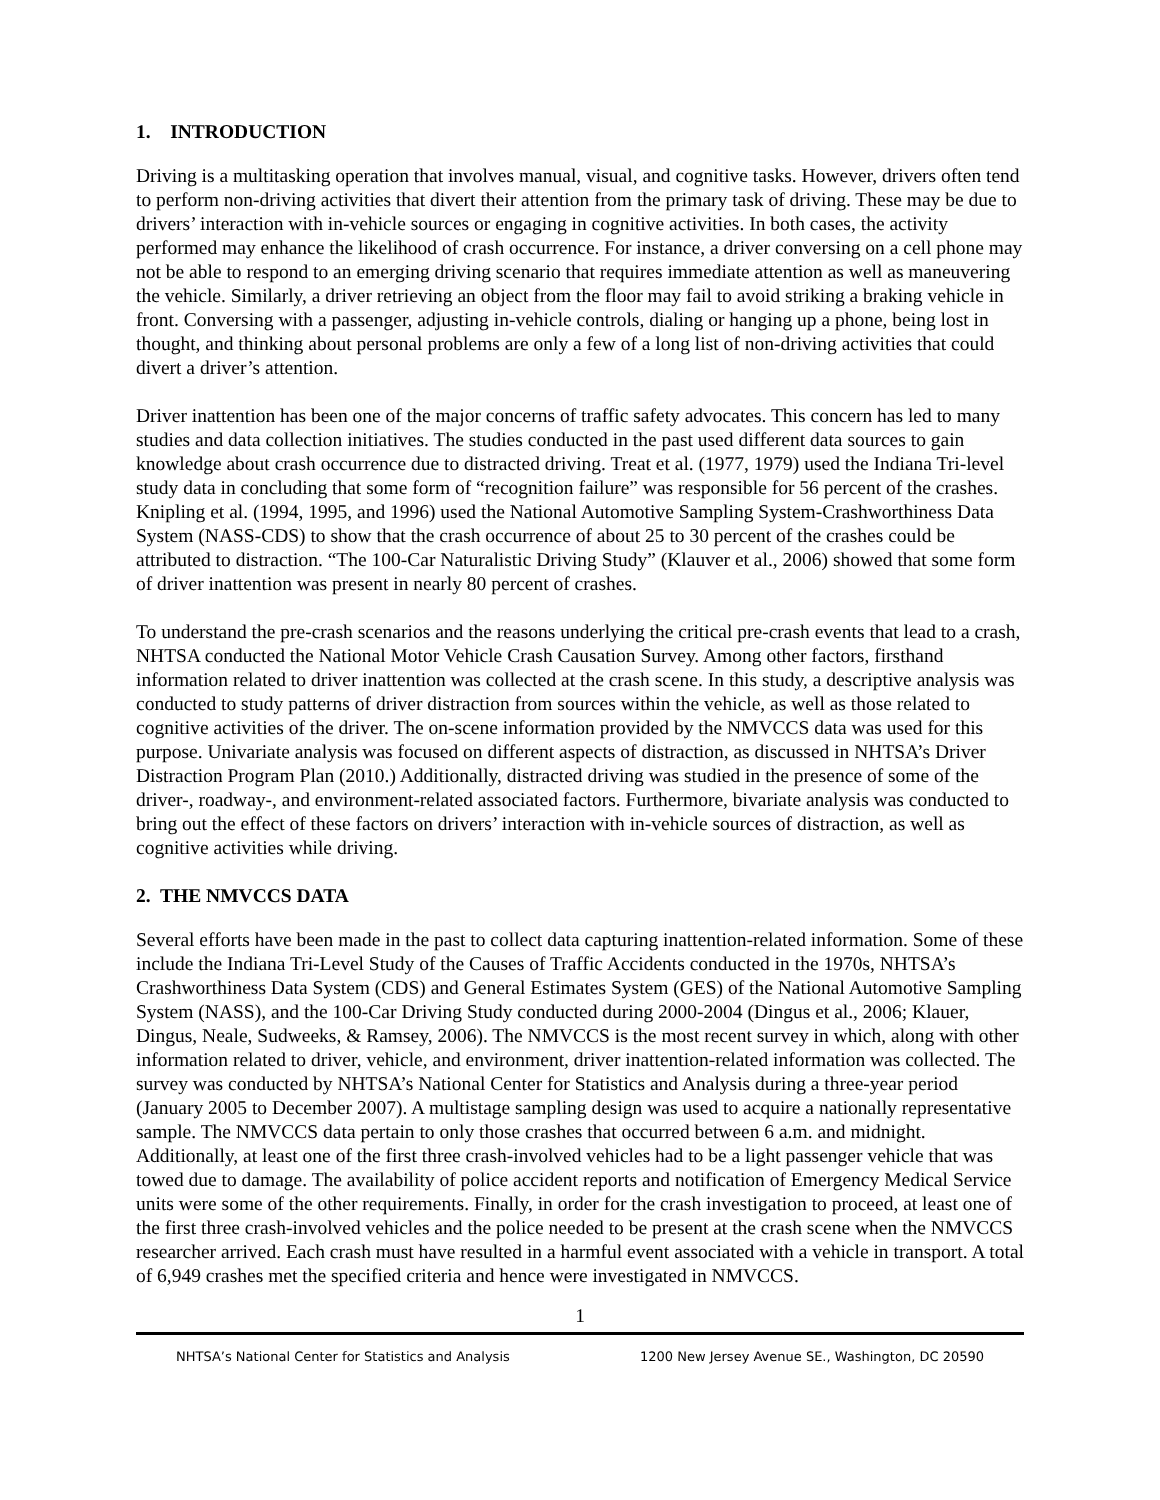1. INTRODUCTION
Driving is a multitasking operation that involves manual, visual, and cognitive tasks. However, drivers often tend to perform non-driving activities that divert their attention from the primary task of driving. These may be due to drivers’ interaction with in-vehicle sources or engaging in cognitive activities. In both cases, the activity performed may enhance the likelihood of crash occurrence. For instance, a driver conversing on a cell phone may not be able to respond to an emerging driving scenario that requires immediate attention as well as maneuvering the vehicle. Similarly, a driver retrieving an object from the floor may fail to avoid striking a braking vehicle in front. Conversing with a passenger, adjusting in-vehicle controls, dialing or hanging up a phone, being lost in thought, and thinking about personal problems are only a few of a long list of non-driving activities that could divert a driver’s attention.
Driver inattention has been one of the major concerns of traffic safety advocates. This concern has led to many studies and data collection initiatives. The studies conducted in the past used different data sources to gain knowledge about crash occurrence due to distracted driving. Treat et al. (1977, 1979) used the Indiana Tri-level study data in concluding that some form of “recognition failure” was responsible for 56 percent of the crashes. Knipling et al. (1994, 1995, and 1996) used the National Automotive Sampling System-Crashworthiness Data System (NASS-CDS) to show that the crash occurrence of about 25 to 30 percent of the crashes could be attributed to distraction. “The 100-Car Naturalistic Driving Study” (Klauver et al., 2006) showed that some form of driver inattention was present in nearly 80 percent of crashes.
To understand the pre-crash scenarios and the reasons underlying the critical pre-crash events that lead to a crash, NHTSA conducted the National Motor Vehicle Crash Causation Survey. Among other factors, firsthand information related to driver inattention was collected at the crash scene. In this study, a descriptive analysis was conducted to study patterns of driver distraction from sources within the vehicle, as well as those related to cognitive activities of the driver. The on-scene information provided by the NMVCCS data was used for this purpose. Univariate analysis was focused on different aspects of distraction, as discussed in NHTSA’s Driver Distraction Program Plan (2010.) Additionally, distracted driving was studied in the presence of some of the driver-, roadway-, and environment-related associated factors. Furthermore, bivariate analysis was conducted to bring out the effect of these factors on drivers’ interaction with in-vehicle sources of distraction, as well as cognitive activities while driving.
2. THE NMVCCS DATA
Several efforts have been made in the past to collect data capturing inattention-related information. Some of these include the Indiana Tri-Level Study of the Causes of Traffic Accidents conducted in the 1970s, NHTSA’s Crashworthiness Data System (CDS) and General Estimates System (GES) of the National Automotive Sampling System (NASS), and the 100-Car Driving Study conducted during 2000-2004 (Dingus et al., 2006; Klauer, Dingus, Neale, Sudweeks, & Ramsey, 2006). The NMVCCS is the most recent survey in which, along with other information related to driver, vehicle, and environment, driver inattention-related information was collected. The survey was conducted by NHTSA’s National Center for Statistics and Analysis during a three-year period (January 2005 to December 2007). A multistage sampling design was used to acquire a nationally representative sample. The NMVCCS data pertain to only those crashes that occurred between 6 a.m. and midnight. Additionally, at least one of the first three crash-involved vehicles had to be a light passenger vehicle that was towed due to damage. The availability of police accident reports and notification of Emergency Medical Service units were some of the other requirements. Finally, in order for the crash investigation to proceed, at least one of the first three crash-involved vehicles and the police needed to be present at the crash scene when the NMVCCS researcher arrived. Each crash must have resulted in a harmful event associated with a vehicle in transport. A total of 6,949 crashes met the specified criteria and hence were investigated in NMVCCS.
1
NHTSA’s National Center for Statistics and Analysis 1200 New Jersey Avenue SE., Washington, DC 20590